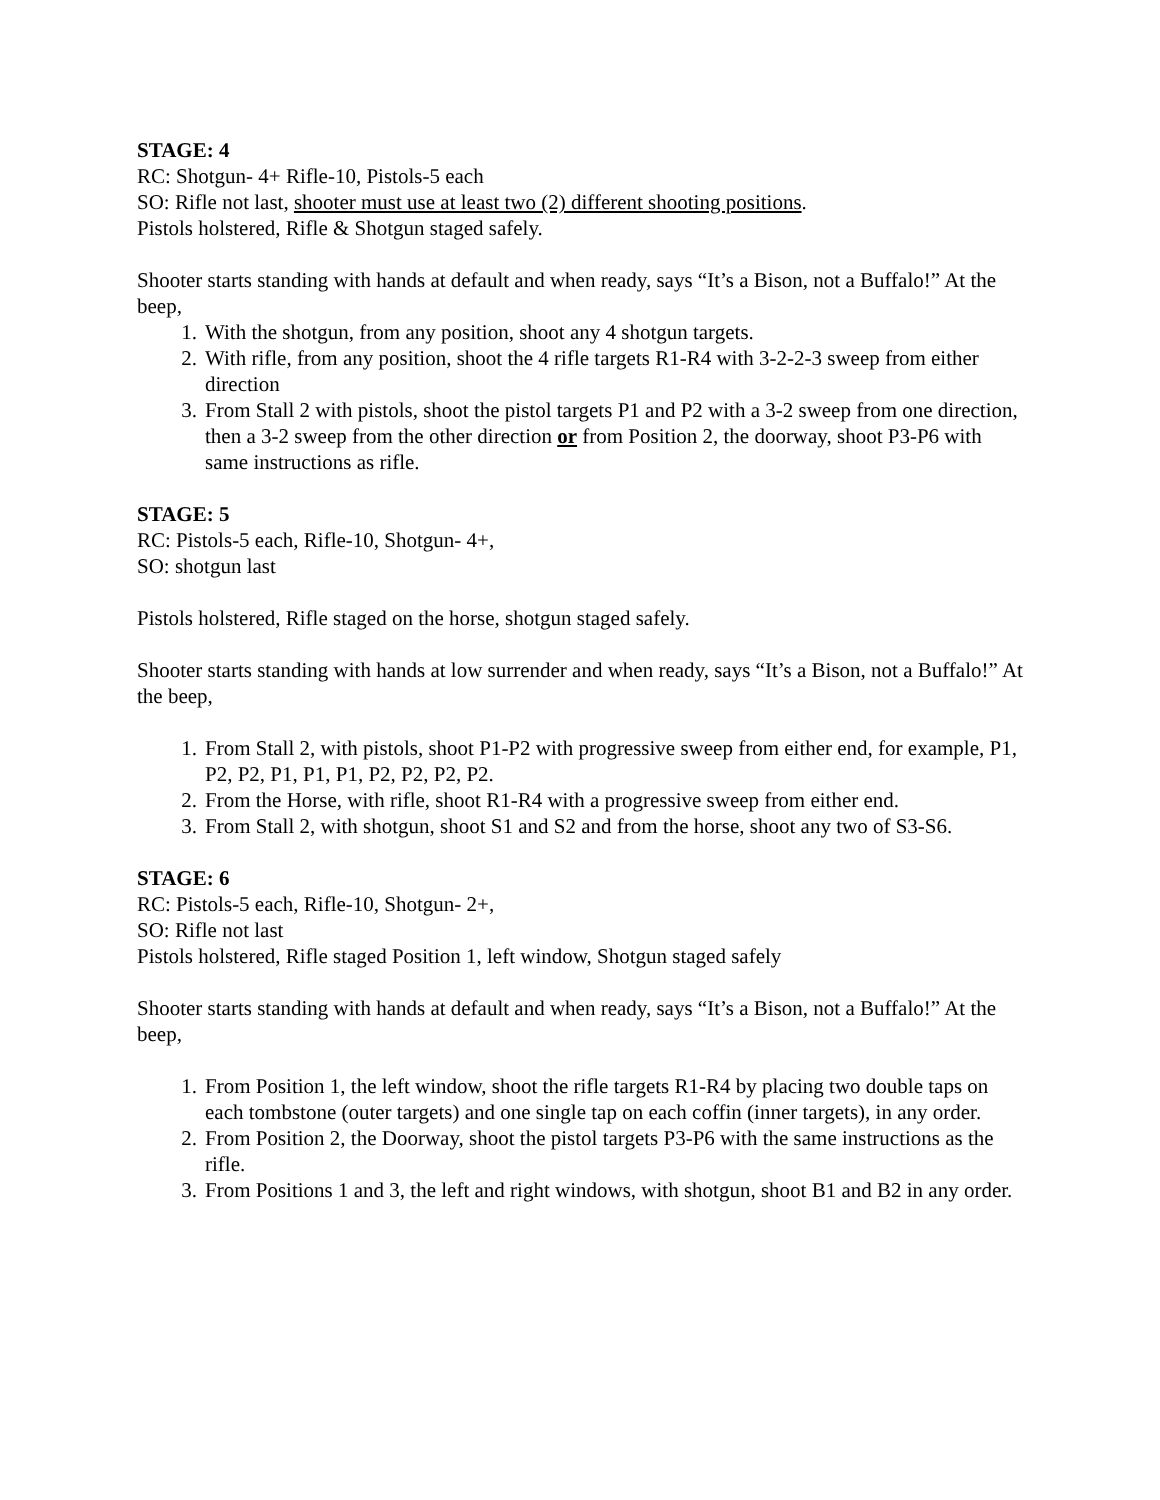STAGE: 4
RC: Shotgun- 4+ Rifle-10, Pistols-5 each
SO: Rifle not last, shooter must use at least two (2) different shooting positions.
Pistols holstered, Rifle & Shotgun staged safely.
Shooter starts standing with hands at default and when ready, says “It’s a Bison, not a Buffalo!” At the beep,
1. With the shotgun, from any position, shoot any 4 shotgun targets.
2. With rifle, from any position, shoot the 4 rifle targets R1-R4 with 3-2-2-3 sweep from either direction
3. From Stall 2 with pistols, shoot the pistol targets P1 and P2 with a 3-2 sweep from one direction, then a 3-2 sweep from the other direction or from Position 2, the doorway, shoot P3-P6 with same instructions as rifle.
STAGE: 5
RC: Pistols-5 each, Rifle-10, Shotgun- 4+,
SO: shotgun last
Pistols holstered, Rifle staged on the horse, shotgun staged safely.
Shooter starts standing with hands at low surrender and when ready, says “It’s a Bison, not a Buffalo!” At the beep,
1. From Stall 2, with pistols, shoot P1-P2 with progressive sweep from either end, for example, P1, P2, P2, P1, P1, P1, P2, P2, P2, P2.
2. From the Horse, with rifle, shoot R1-R4 with a progressive sweep from either end.
3. From Stall 2, with shotgun, shoot S1 and S2 and from the horse, shoot any two of S3-S6.
STAGE: 6
RC: Pistols-5 each, Rifle-10, Shotgun- 2+,
SO: Rifle not last
Pistols holstered, Rifle staged Position 1, left window, Shotgun staged safely
Shooter starts standing with hands at default and when ready, says “It’s a Bison, not a Buffalo!” At the beep,
1. From Position 1, the left window, shoot the rifle targets R1-R4 by placing two double taps on each tombstone (outer targets) and one single tap on each coffin (inner targets), in any order.
2. From Position 2, the Doorway, shoot the pistol targets P3-P6 with the same instructions as the rifle.
3. From Positions 1 and 3, the left and right windows, with shotgun, shoot B1 and B2 in any order.